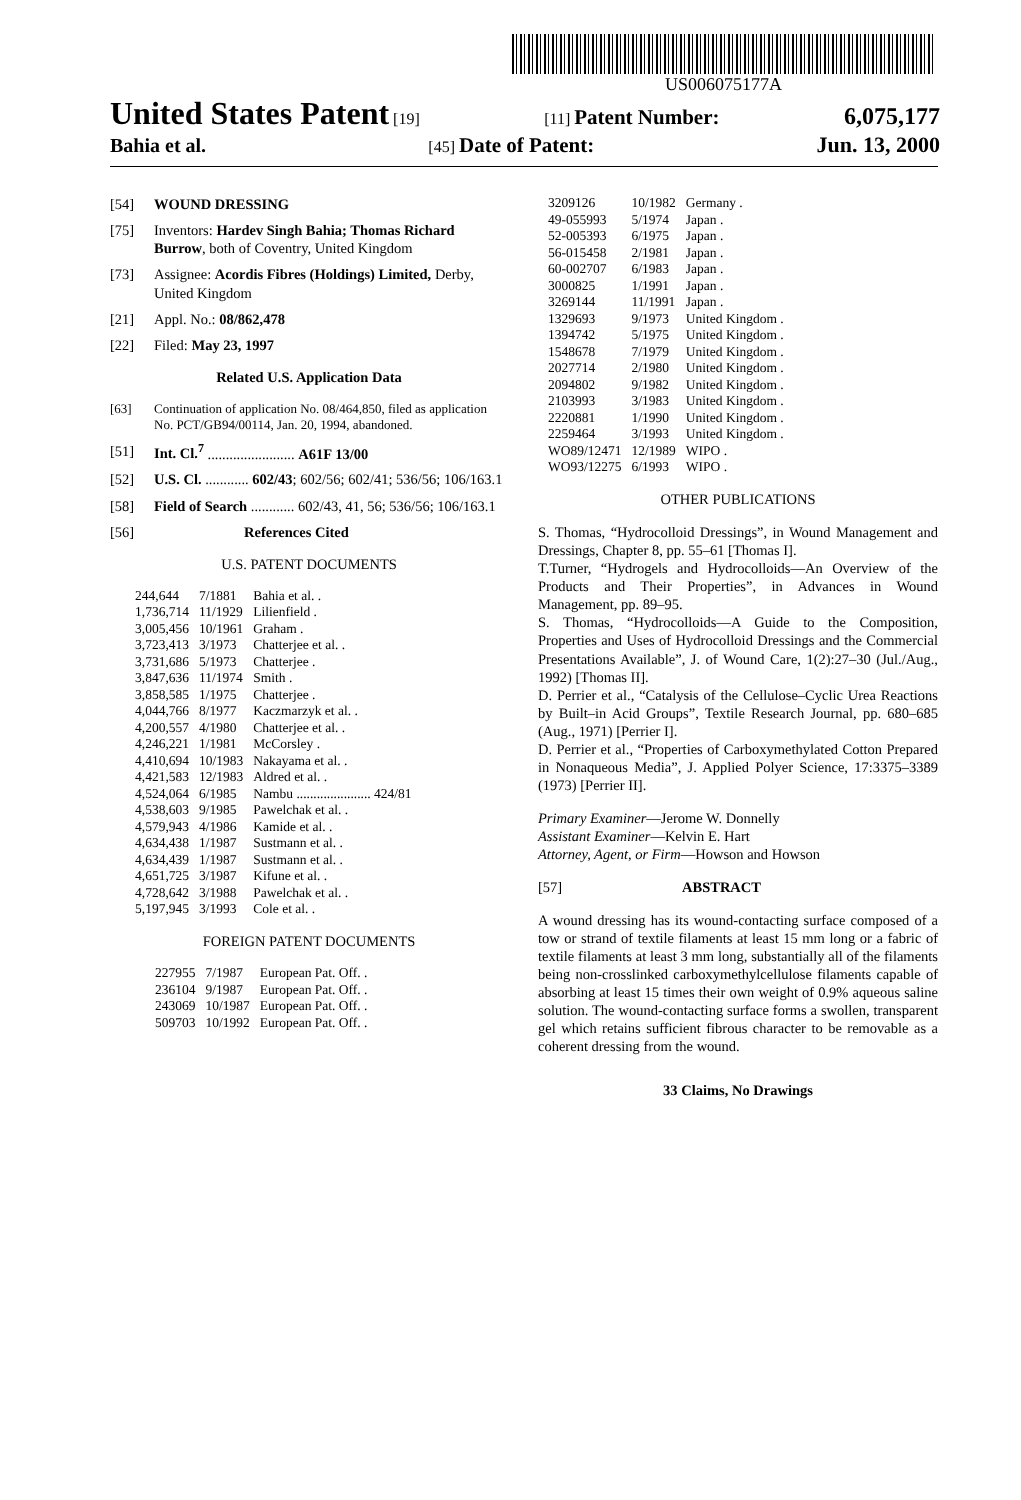US006075177A
United States Patent [19] [11] Patent Number: 6,075,177
Bahia et al. [45] Date of Patent: Jun. 13, 2000
[54] WOUND DRESSING
[75] Inventors: Hardev Singh Bahia; Thomas Richard Burrow, both of Coventry, United Kingdom
[73] Assignee: Acordis Fibres (Holdings) Limited, Derby, United Kingdom
[21] Appl. No.: 08/862,478
[22] Filed: May 23, 1997
Related U.S. Application Data
[63] Continuation of application No. 08/464,850, filed as application No. PCT/GB94/00114, Jan. 20, 1994, abandoned.
[51] Int. Cl.<sup>7</sup> ........................ A61F 13/00
[52] U.S. Cl. ............ 602/43; 602/56; 602/41; 536/56; 106/163.1
[58] Field of Search ............ 602/43, 41, 56; 536/56; 106/163.1
[56] References Cited
U.S. PATENT DOCUMENTS
| 244,644 | 7/1881 | Bahia et al. . |
| 1,736,714 | 11/1929 | Lilienfield . |
| 3,005,456 | 10/1961 | Graham . |
| 3,723,413 | 3/1973 | Chatterjee et al. . |
| 3,731,686 | 5/1973 | Chatterjee . |
| 3,847,636 | 11/1974 | Smith . |
| 3,858,585 | 1/1975 | Chatterjee . |
| 4,044,766 | 8/1977 | Kaczmarzyk et al. . |
| 4,200,557 | 4/1980 | Chatterjee et al. . |
| 4,246,221 | 1/1981 | McCorsley . |
| 4,410,694 | 10/1983 | Nakayama et al. . |
| 4,421,583 | 12/1983 | Aldred et al. . |
| 4,524,064 | 6/1985 | Nambu ...................... 424/81 |
| 4,538,603 | 9/1985 | Pawelchak et al. . |
| 4,579,943 | 4/1986 | Kamide et al. . |
| 4,634,438 | 1/1987 | Sustmann et al. . |
| 4,634,439 | 1/1987 | Sustmann et al. . |
| 4,651,725 | 3/1987 | Kifune et al. . |
| 4,728,642 | 3/1988 | Pawelchak et al. . |
| 5,197,945 | 3/1993 | Cole et al. . |
FOREIGN PATENT DOCUMENTS
| 227955 | 7/1987 | European Pat. Off. . |
| 236104 | 9/1987 | European Pat. Off. . |
| 243069 | 10/1987 | European Pat. Off. . |
| 509703 | 10/1992 | European Pat. Off. . |
| 3209126 | 10/1982 | Germany . |
| 49-055993 | 5/1974 | Japan . |
| 52-005393 | 6/1975 | Japan . |
| 56-015458 | 2/1981 | Japan . |
| 60-002707 | 6/1983 | Japan . |
| 3000825 | 1/1991 | Japan . |
| 3269144 | 11/1991 | Japan . |
| 1329693 | 9/1973 | United Kingdom . |
| 1394742 | 5/1975 | United Kingdom . |
| 1548678 | 7/1979 | United Kingdom . |
| 2027714 | 2/1980 | United Kingdom . |
| 2094802 | 9/1982 | United Kingdom . |
| 2103993 | 3/1983 | United Kingdom . |
| 2220881 | 1/1990 | United Kingdom . |
| 2259464 | 3/1993 | United Kingdom . |
| WO89/12471 | 12/1989 | WIPO . |
| WO93/12275 | 6/1993 | WIPO . |
OTHER PUBLICATIONS
S. Thomas, “Hydrocolloid Dressings”, in Wound Management and Dressings, Chapter 8, pp. 55–61 [Thomas I].
T.Turner, “Hydrogels and Hydrocolloids—An Overview of the Products and Their Properties”, in Advances in Wound Management, pp. 89–95.
S. Thomas, “Hydrocolloids—A Guide to the Composition, Properties and Uses of Hydrocolloid Dressings and the Commercial Presentations Available”, J. of Wound Care, 1(2):27–30 (Jul./Aug., 1992) [Thomas II].
D. Perrier et al., “Catalysis of the Cellulose–Cyclic Urea Reactions by Built–in Acid Groups”, Textile Research Journal, pp. 680–685 (Aug., 1971) [Perrier I].
D. Perrier et al., “Properties of Carboxymethylated Cotton Prepared in Nonaqueous Media”, J. Applied Polyer Science, 17:3375–3389 (1973) [Perrier II].
Primary Examiner—Jerome W. Donnelly
Assistant Examiner—Kelvin E. Hart
Attorney, Agent, or Firm—Howson and Howson
[57] ABSTRACT
A wound dressing has its wound-contacting surface composed of a tow or strand of textile filaments at least 15 mm long or a fabric of textile filaments at least 3 mm long, substantially all of the filaments being non-crosslinked carboxymethylcellulose filaments capable of absorbing at least 15 times their own weight of 0.9% aqueous saline solution. The wound-contacting surface forms a swollen, transparent gel which retains sufficient fibrous character to be removable as a coherent dressing from the wound.
33 Claims, No Drawings